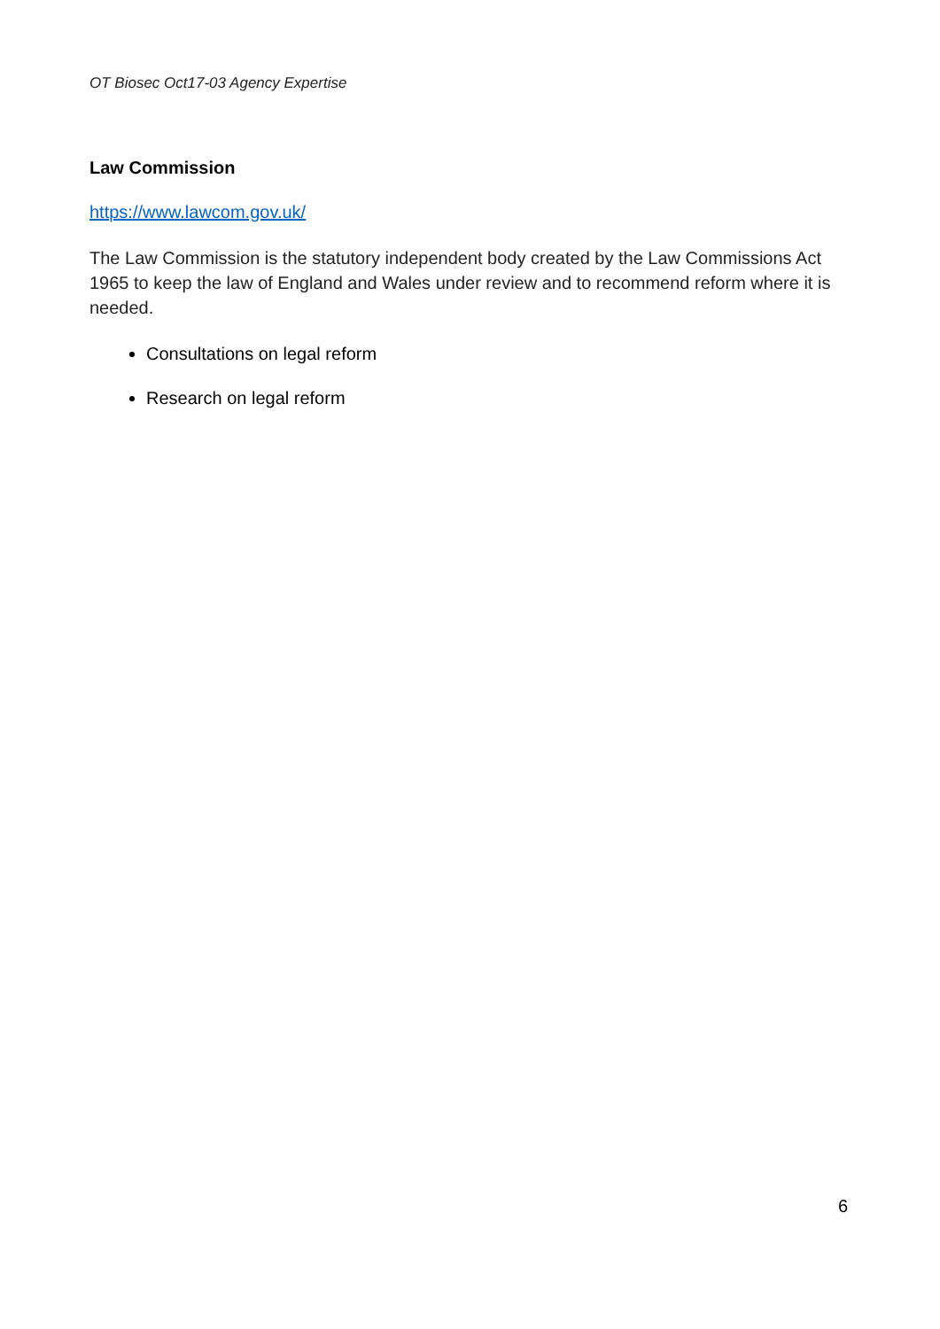OT Biosec Oct17-03 Agency Expertise
Law Commission
https://www.lawcom.gov.uk/
The Law Commission is the statutory independent body created by the Law Commissions Act 1965 to keep the law of England and Wales under review and to recommend reform where it is needed.
Consultations on legal reform
Research on legal reform
6